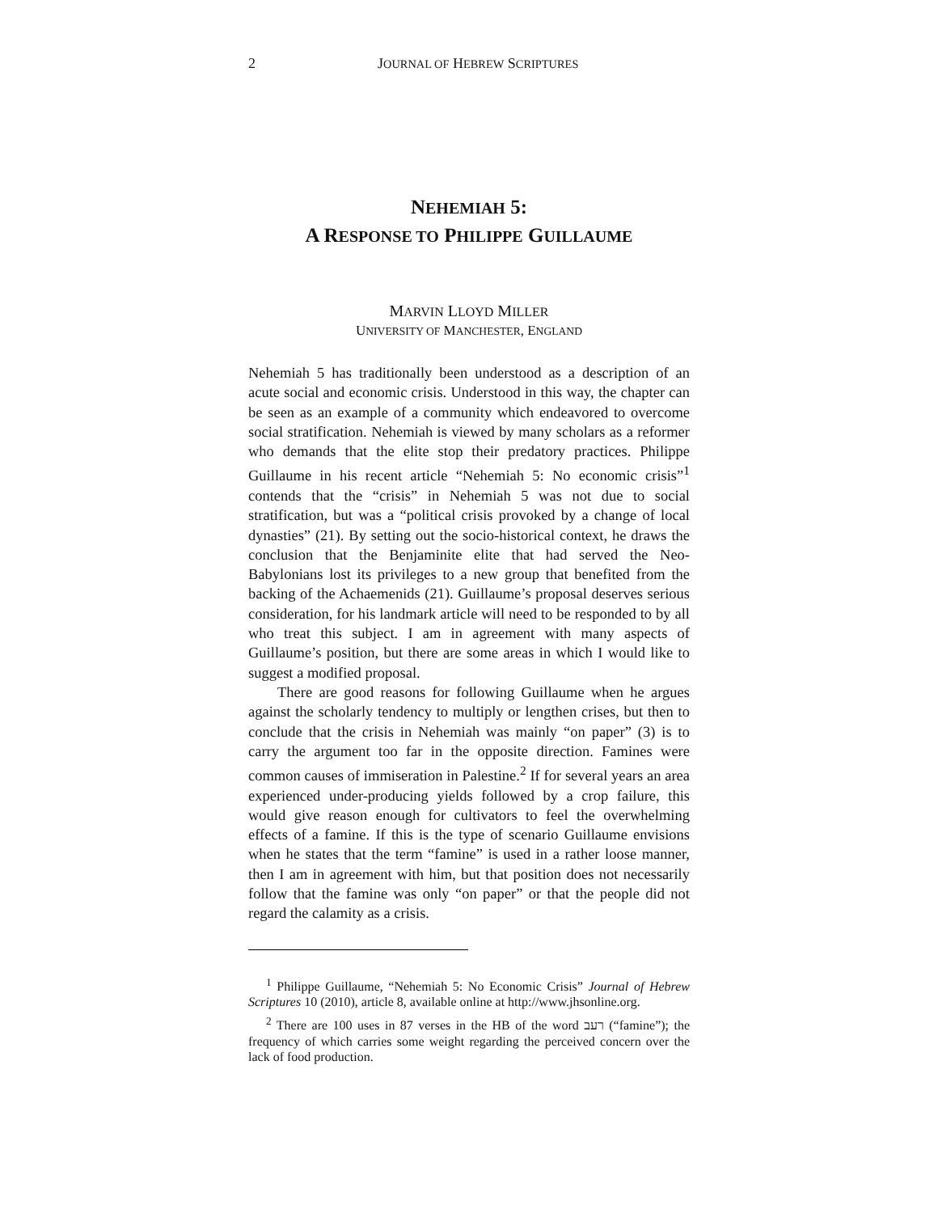2 JOURNAL OF HEBREW SCRIPTURES
NEHEMIAH 5:
A RESPONSE TO PHILIPPE GUILLAUME
MARVIN LLOYD MILLER
UNIVERSITY OF MANCHESTER, ENGLAND
Nehemiah 5 has traditionally been understood as a description of an acute social and economic crisis. Understood in this way, the chapter can be seen as an example of a community which endeavored to overcome social stratification. Nehemiah is viewed by many scholars as a reformer who demands that the elite stop their predatory practices. Philippe Guillaume in his recent article “Nehemiah 5: No economic crisis”<sup>1</sup> contends that the “crisis” in Nehemiah 5 was not due to social stratification, but was a “political crisis provoked by a change of local dynasties” (21). By setting out the socio-historical context, he draws the conclusion that the Benjaminite elite that had served the Neo-Babylonians lost its privileges to a new group that benefited from the backing of the Achaemenids (21). Guillaume’s proposal deserves serious consideration, for his landmark article will need to be responded to by all who treat this subject. I am in agreement with many aspects of Guillaume’s position, but there are some areas in which I would like to suggest a modified proposal.
There are good reasons for following Guillaume when he argues against the scholarly tendency to multiply or lengthen crises, but then to conclude that the crisis in Nehemiah was mainly “on paper” (3) is to carry the argument too far in the opposite direction. Famines were common causes of immiseration in Palestine.<sup>2</sup> If for several years an area experienced under-producing yields followed by a crop failure, this would give reason enough for cultivators to feel the overwhelming effects of a famine. If this is the type of scenario Guillaume envisions when he states that the term “famine” is used in a rather loose manner, then I am in agreement with him, but that position does not necessarily follow that the famine was only “on paper” or that the people did not regard the calamity as a crisis.
<sup>1</sup> Philippe Guillaume, “Nehemiah 5: No Economic Crisis” Journal of Hebrew Scriptures 10 (2010), article 8, available online at http://www.jhsonline.org.
<sup>2</sup> There are 100 uses in 87 verses in the HB of the word רעב (“famine”); the frequency of which carries some weight regarding the perceived concern over the lack of food production.